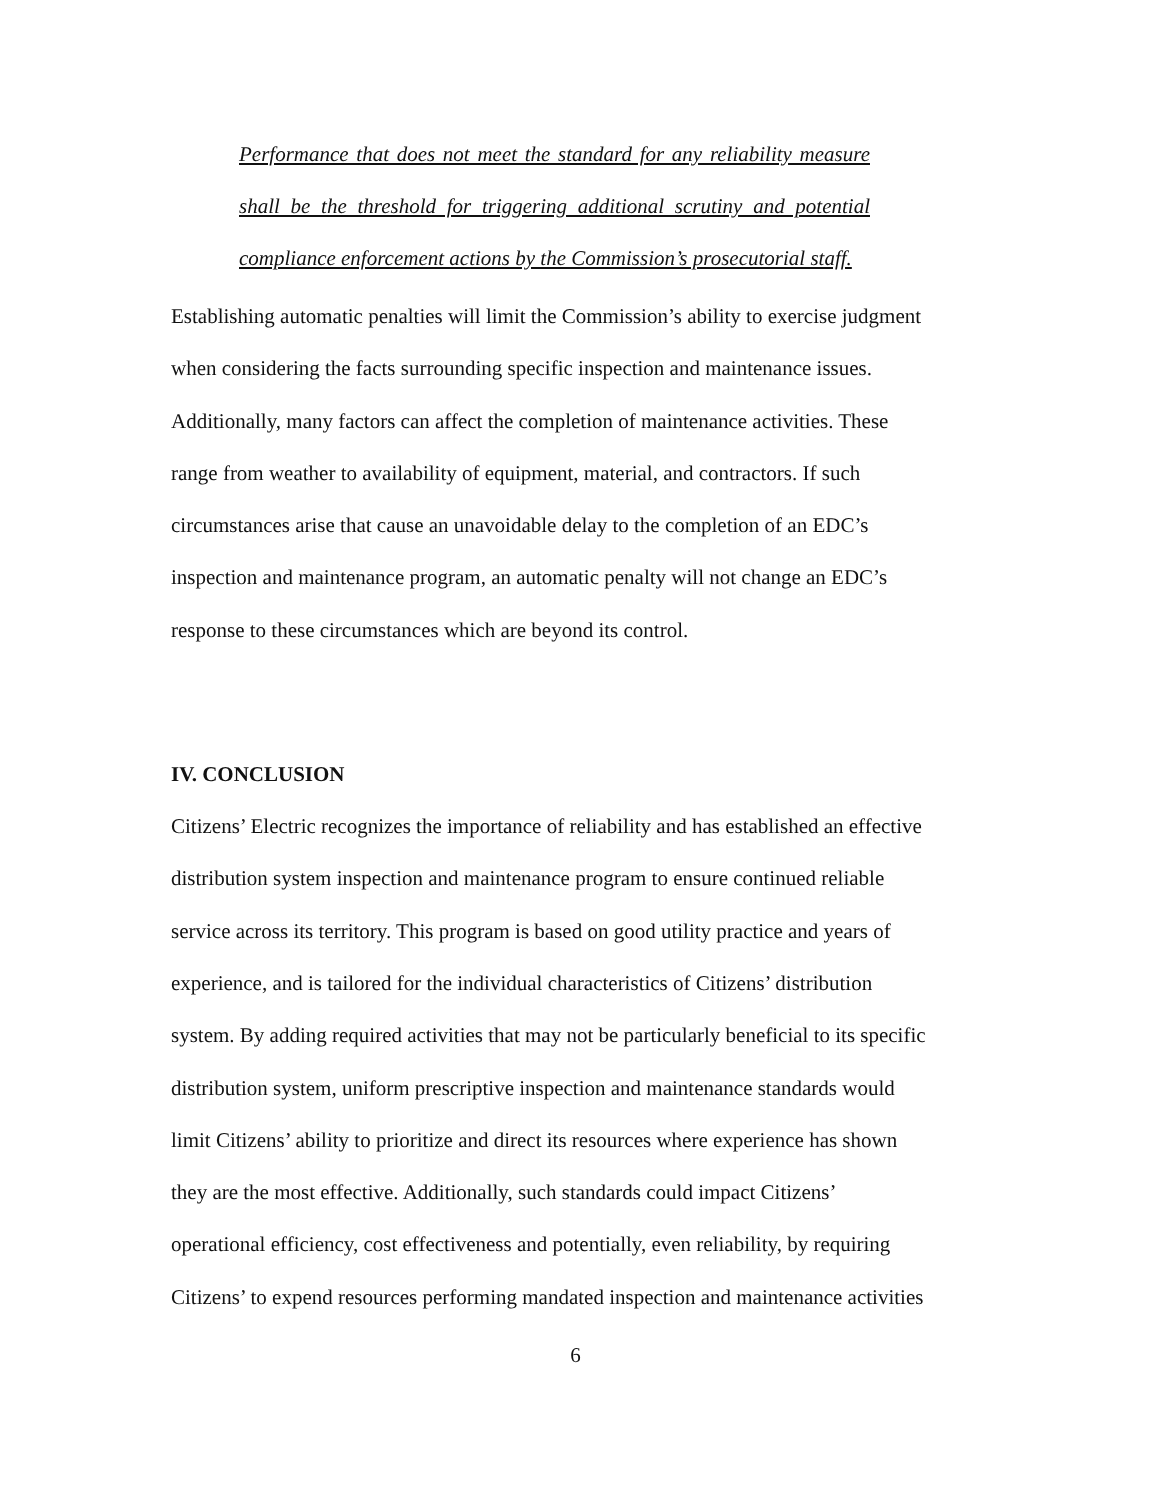Performance that does not meet the standard for any reliability measure shall be the threshold for triggering additional scrutiny and potential compliance enforcement actions by the Commission’s prosecutorial staff.
Establishing automatic penalties will limit the Commission’s ability to exercise judgment
when considering the facts surrounding specific inspection and maintenance issues.
Additionally, many factors can affect the completion of maintenance activities. These
range from weather to availability of equipment, material, and contractors. If such
circumstances arise that cause an unavoidable delay to the completion of an EDC’s
inspection and maintenance program, an automatic penalty will not change an EDC’s
response to these circumstances which are beyond its control.
IV. CONCLUSION
Citizens’ Electric recognizes the importance of reliability and has established an effective
distribution system inspection and maintenance program to ensure continued reliable
service across its territory. This program is based on good utility practice and years of
experience, and is tailored for the individual characteristics of Citizens’ distribution
system. By adding required activities that may not be particularly beneficial to its specific
distribution system, uniform prescriptive inspection and maintenance standards would
limit Citizens’ ability to prioritize and direct its resources where experience has shown
they are the most effective. Additionally, such standards could impact Citizens’
operational efficiency, cost effectiveness and potentially, even reliability, by requiring
Citizens’ to expend resources performing mandated inspection and maintenance activities
6